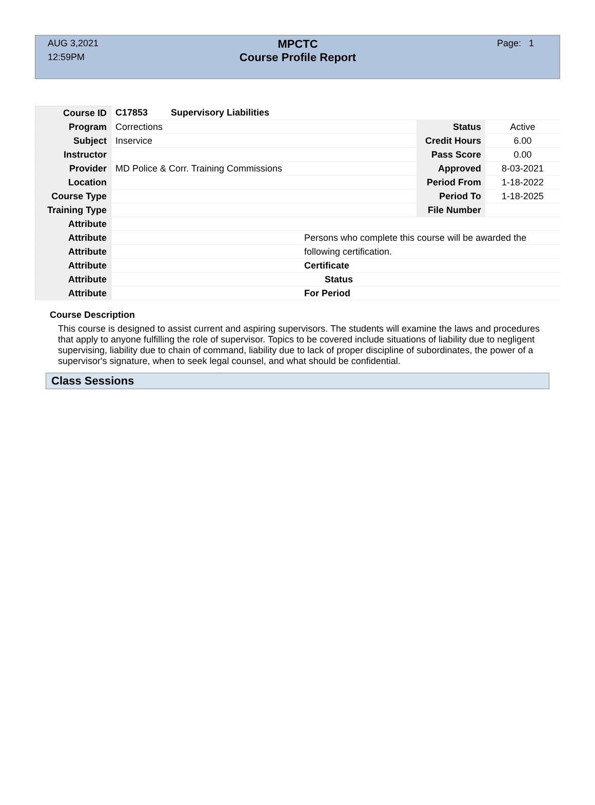AUG 3,2021
12:59PM
MPCTC
Course Profile Report
Page: 1
| Course ID | C17853 Supervisory Liabilities | | | |
| Program | Corrections | | Status | Active |
| Subject | Inservice | | Credit Hours | 6.00 |
| Instructor | | | Pass Score | 0.00 |
| Provider | MD Police & Corr. Training Commissions | | Approved | 8-03-2021 |
| Location | | | Period From | 1-18-2022 |
| Course Type | | | Period To | 1-18-2025 |
| Training Type | | | File Number | |
| Attribute | | | | |
| Attribute | | Persons who complete this course will be awarded the | | |
| Attribute | | following certification. | | |
| Attribute | | Certificate | | |
| Attribute | | Status | | |
| Attribute | | For Period | | |
Course Description
This course is designed to assist current and aspiring supervisors. The students will examine the laws and procedures that apply to anyone fulfilling the role of supervisor. Topics to be covered include situations of liability due to negligent supervising, liability due to chain of command, liability due to lack of proper discipline of subordinates, the power of a supervisor's signature, when to seek legal counsel, and what should be confidential.
Class Sessions